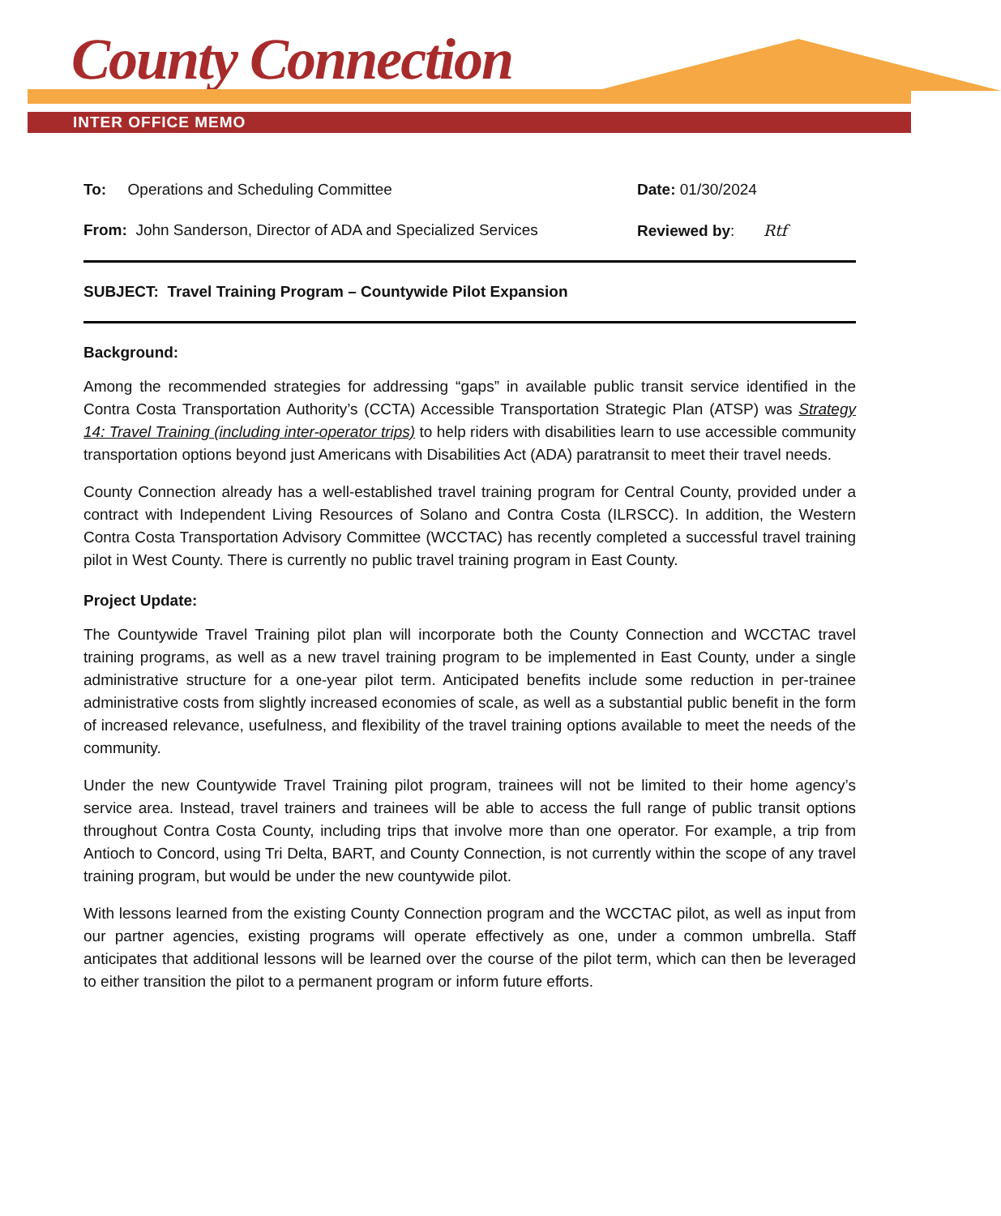County Connection
INTER OFFICE MEMO
To: Operations and Scheduling Committee
Date: 01/30/2024
From: John Sanderson, Director of ADA and Specialized Services
Reviewed by: Rtf
SUBJECT: Travel Training Program – Countywide Pilot Expansion
Background:
Among the recommended strategies for addressing “gaps” in available public transit service identified in the Contra Costa Transportation Authority’s (CCTA) Accessible Transportation Strategic Plan (ATSP) was Strategy 14: Travel Training (including inter-operator trips) to help riders with disabilities learn to use accessible community transportation options beyond just Americans with Disabilities Act (ADA) paratransit to meet their travel needs.
County Connection already has a well-established travel training program for Central County, provided under a contract with Independent Living Resources of Solano and Contra Costa (ILRSCC). In addition, the Western Contra Costa Transportation Advisory Committee (WCCTAC) has recently completed a successful travel training pilot in West County. There is currently no public travel training program in East County.
Project Update:
The Countywide Travel Training pilot plan will incorporate both the County Connection and WCCTAC travel training programs, as well as a new travel training program to be implemented in East County, under a single administrative structure for a one-year pilot term. Anticipated benefits include some reduction in per-trainee administrative costs from slightly increased economies of scale, as well as a substantial public benefit in the form of increased relevance, usefulness, and flexibility of the travel training options available to meet the needs of the community.
Under the new Countywide Travel Training pilot program, trainees will not be limited to their home agency’s service area. Instead, travel trainers and trainees will be able to access the full range of public transit options throughout Contra Costa County, including trips that involve more than one operator. For example, a trip from Antioch to Concord, using Tri Delta, BART, and County Connection, is not currently within the scope of any travel training program, but would be under the new countywide pilot.
With lessons learned from the existing County Connection program and the WCCTAC pilot, as well as input from our partner agencies, existing programs will operate effectively as one, under a common umbrella. Staff anticipates that additional lessons will be learned over the course of the pilot term, which can then be leveraged to either transition the pilot to a permanent program or inform future efforts.